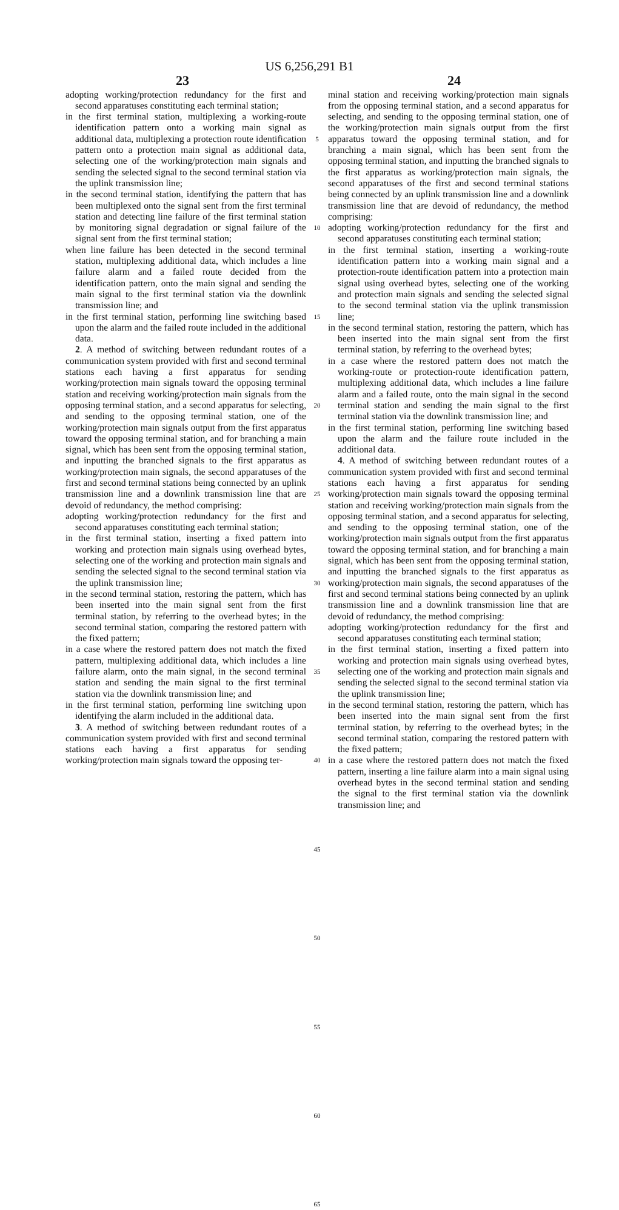US 6,256,291 B1
23 24
adopting working/protection redundancy for the first and second apparatuses constituting each terminal station;
in the first terminal station, multiplexing a working-route identification pattern onto a working main signal as additional data, multiplexing a protection route identification pattern onto a protection main signal as additional data, selecting one of the working/protection main signals and sending the selected signal to the second terminal station via the uplink transmission line;
in the second terminal station, identifying the pattern that has been multiplexed onto the signal sent from the first terminal station and detecting line failure of the first terminal station by monitoring signal degradation or signal failure of the signal sent from the first terminal station;
when line failure has been detected in the second terminal station, multiplexing additional data, which includes a line failure alarm and a failed route decided from the identification pattern, onto the main signal and sending the main signal to the first terminal station via the downlink transmission line; and
in the first terminal station, performing line switching based upon the alarm and the failed route included in the additional data.
2. A method of switching between redundant routes of a communication system provided with first and second terminal stations each having a first apparatus for sending working/protection main signals toward the opposing terminal station and receiving working/protection main signals from the opposing terminal station, and a second apparatus for selecting, and sending to the opposing terminal station, one of the working/protection main signals output from the first apparatus toward the opposing terminal station, and for branching a main signal, which has been sent from the opposing terminal station, and inputting the branched signals to the first apparatus as working/protection main signals, the second apparatuses of the first and second terminal stations being connected by an uplink transmission line and a downlink transmission line that are devoid of redundancy, the method comprising:
adopting working/protection redundancy for the first and second apparatuses constituting each terminal station;
in the first terminal station, inserting a fixed pattern into working and protection main signals using overhead bytes, selecting one of the working and protection main signals and sending the selected signal to the second terminal station via the uplink transmission line;
in the second terminal station, restoring the pattern, which has been inserted into the main signal sent from the first terminal station, by referring to the overhead bytes; in the second terminal station, comparing the restored pattern with the fixed pattern;
in a case where the restored pattern does not match the fixed pattern, multiplexing additional data, which includes a line failure alarm, onto the main signal, in the second terminal station and sending the main signal to the first terminal station via the downlink transmission line; and
in the first terminal station, performing line switching upon identifying the alarm included in the additional data.
3. A method of switching between redundant routes of a communication system provided with first and second terminal stations each having a first apparatus for sending working/protection main signals toward the opposing ter-
5
10
15
20
25
30
35
40
45
50
55
60
65
minal station and receiving working/protection main signals from the opposing terminal station, and a second apparatus for selecting, and sending to the opposing terminal station, one of the working/protection main signals output from the first apparatus toward the opposing terminal station, and for branching a main signal, which has been sent from the opposing terminal station, and inputting the branched signals to the first apparatus as working/protection main signals, the second apparatuses of the first and second terminal stations being connected by an uplink transmission line and a downlink transmission line that are devoid of redundancy, the method comprising:
adopting working/protection redundancy for the first and second apparatuses constituting each terminal station;
in the first terminal station, inserting a working-route identification pattern into a working main signal and a protection-route identification pattern into a protection main signal using overhead bytes, selecting one of the working and protection main signals and sending the selected signal to the second terminal station via the uplink transmission line;
in the second terminal station, restoring the pattern, which has been inserted into the main signal sent from the first terminal station, by referring to the overhead bytes;
in a case where the restored pattern does not match the working-route or protection-route identification pattern, multiplexing additional data, which includes a line failure alarm and a failed route, onto the main signal in the second terminal station and sending the main signal to the first terminal station via the downlink transmission line; and
in the first terminal station, performing line switching based upon the alarm and the failure route included in the additional data.
4. A method of switching between redundant routes of a communication system provided with first and second terminal stations each having a first apparatus for sending working/protection main signals toward the opposing terminal station and receiving working/protection main signals from the opposing terminal station, and a second apparatus for selecting, and sending to the opposing terminal station, one of the working/protection main signals output from the first apparatus toward the opposing terminal station, and for branching a main signal, which has been sent from the opposing terminal station, and inputting the branched signals to the first apparatus as working/protection main signals, the second apparatuses of the first and second terminal stations being connected by an uplink transmission line and a downlink transmission line that are devoid of redundancy, the method comprising:
adopting working/protection redundancy for the first and second apparatuses constituting each terminal station;
in the first terminal station, inserting a fixed pattern into working and protection main signals using overhead bytes, selecting one of the working and protection main signals and sending the selected signal to the second terminal station via the uplink transmission line;
in the second terminal station, restoring the pattern, which has been inserted into the main signal sent from the first terminal station, by referring to the overhead bytes; in the second terminal station, comparing the restored pattern with the fixed pattern;
in a case where the restored pattern does not match the fixed pattern, inserting a line failure alarm into a main signal using overhead bytes in the second terminal station and sending the signal to the first terminal station via the downlink transmission line; and